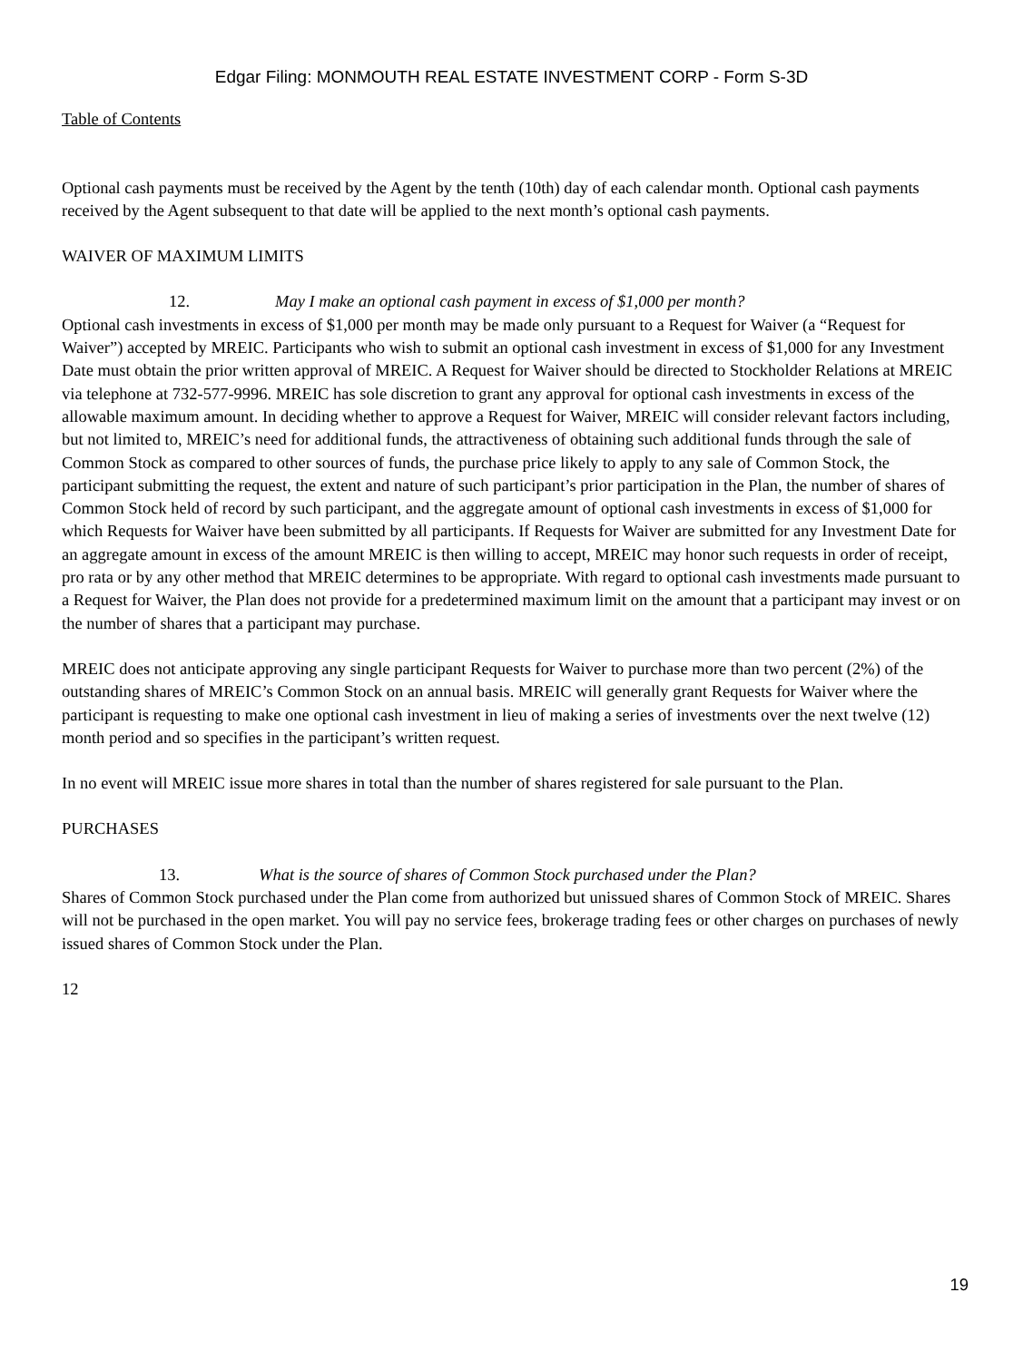Edgar Filing: MONMOUTH REAL ESTATE INVESTMENT CORP - Form S-3D
Table of Contents
Optional cash payments must be received by the Agent by the tenth (10th) day of each calendar month. Optional cash payments received by the Agent subsequent to that date will be applied to the next month’s optional cash payments.
WAIVER OF MAXIMUM LIMITS
12. May I make an optional cash payment in excess of $1,000 per month?
Optional cash investments in excess of $1,000 per month may be made only pursuant to a Request for Waiver (a “Request for Waiver”) accepted by MREIC. Participants who wish to submit an optional cash investment in excess of $1,000 for any Investment Date must obtain the prior written approval of MREIC. A Request for Waiver should be directed to Stockholder Relations at MREIC via telephone at 732-577-9996. MREIC has sole discretion to grant any approval for optional cash investments in excess of the allowable maximum amount. In deciding whether to approve a Request for Waiver, MREIC will consider relevant factors including, but not limited to, MREIC’s need for additional funds, the attractiveness of obtaining such additional funds through the sale of Common Stock as compared to other sources of funds, the purchase price likely to apply to any sale of Common Stock, the participant submitting the request, the extent and nature of such participant’s prior participation in the Plan, the number of shares of Common Stock held of record by such participant, and the aggregate amount of optional cash investments in excess of $1,000 for which Requests for Waiver have been submitted by all participants. If Requests for Waiver are submitted for any Investment Date for an aggregate amount in excess of the amount MREIC is then willing to accept, MREIC may honor such requests in order of receipt, pro rata or by any other method that MREIC determines to be appropriate. With regard to optional cash investments made pursuant to a Request for Waiver, the Plan does not provide for a predetermined maximum limit on the amount that a participant may invest or on the number of shares that a participant may purchase.
MREIC does not anticipate approving any single participant Requests for Waiver to purchase more than two percent (2%) of the outstanding shares of MREIC’s Common Stock on an annual basis. MREIC will generally grant Requests for Waiver where the participant is requesting to make one optional cash investment in lieu of making a series of investments over the next twelve (12) month period and so specifies in the participant’s written request.
In no event will MREIC issue more shares in total than the number of shares registered for sale pursuant to the Plan.
PURCHASES
13. What is the source of shares of Common Stock purchased under the Plan?
Shares of Common Stock purchased under the Plan come from authorized but unissued shares of Common Stock of MREIC. Shares will not be purchased in the open market. You will pay no service fees, brokerage trading fees or other charges on purchases of newly issued shares of Common Stock under the Plan.
12
19